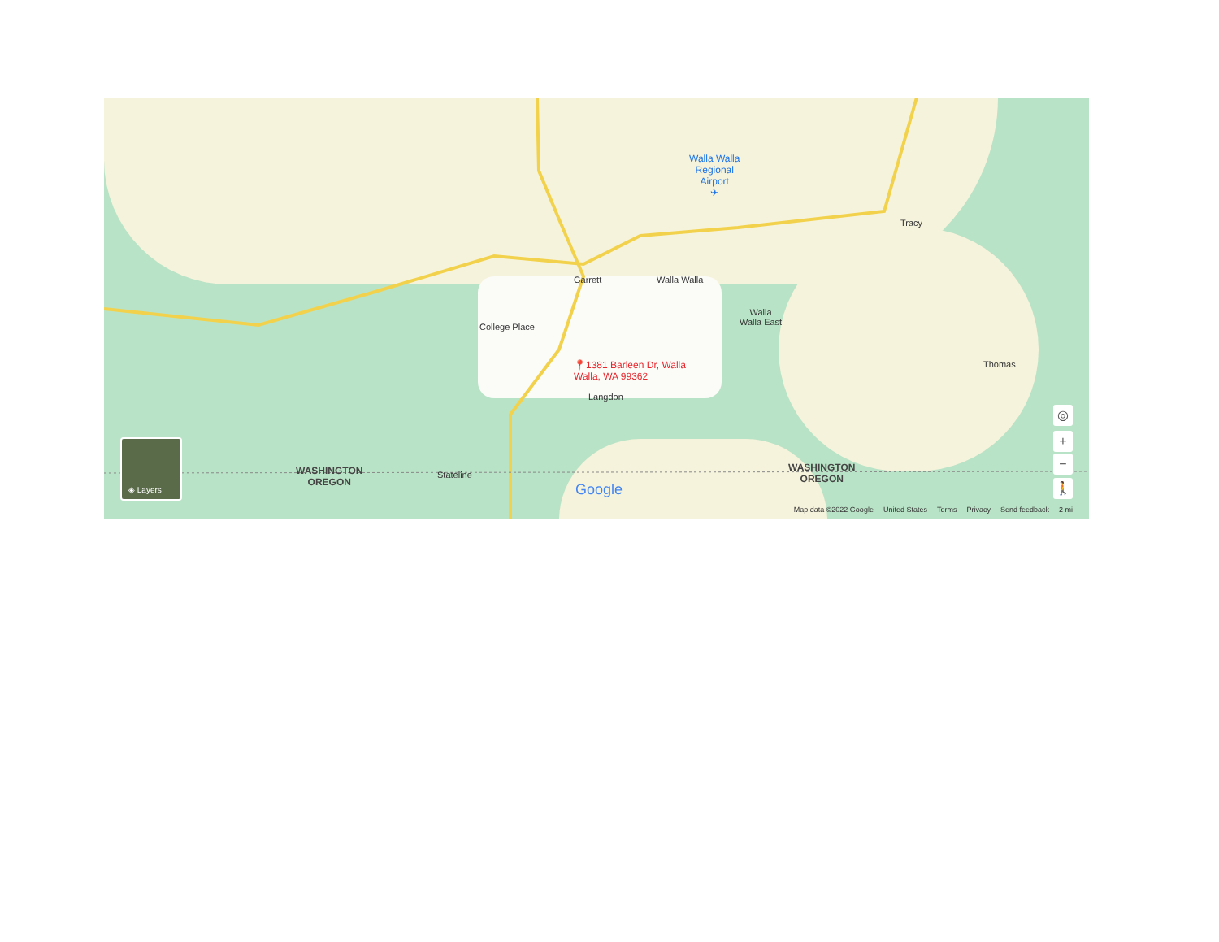Walla Walla
Regional
Airport
✈
Tracy
Garrett Walla Walla
Walla
Walla East
College Place
📍1381 Barleen Dr, Walla
Walla, WA 99362
Langdon
Thomas
WASHINGTON
OREGON
Stateline
WASHINGTON
OREGON
Google
◈ Layers
◎
+
−
🚶
Map data ©2022 Google United States Terms Privacy Send feedback 2 mi